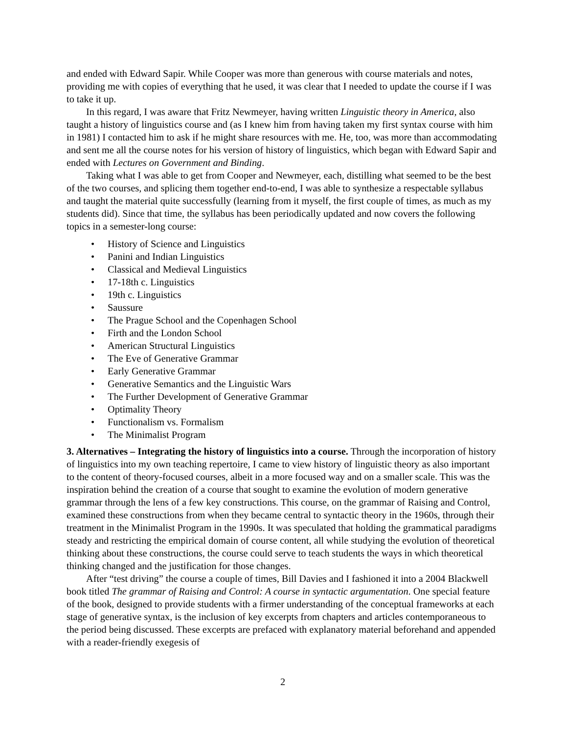and ended with Edward Sapir. While Cooper was more than generous with course materials and notes, providing me with copies of everything that he used, it was clear that I needed to update the course if I was to take it up.
In this regard, I was aware that Fritz Newmeyer, having written Linguistic theory in America, also taught a history of linguistics course and (as I knew him from having taken my first syntax course with him in 1981) I contacted him to ask if he might share resources with me. He, too, was more than accommodating and sent me all the course notes for his version of history of linguistics, which began with Edward Sapir and ended with Lectures on Government and Binding.
Taking what I was able to get from Cooper and Newmeyer, each, distilling what seemed to be the best of the two courses, and splicing them together end-to-end, I was able to synthesize a respectable syllabus and taught the material quite successfully (learning from it myself, the first couple of times, as much as my students did). Since that time, the syllabus has been periodically updated and now covers the following topics in a semester-long course:
• History of Science and Linguistics
• Panini and Indian Linguistics
• Classical and Medieval Linguistics
• 17-18th c. Linguistics
• 19th c. Linguistics
• Saussure
• The Prague School and the Copenhagen School
• Firth and the London School
• American Structural Linguistics
• The Eve of Generative Grammar
• Early Generative Grammar
• Generative Semantics and the Linguistic Wars
• The Further Development of Generative Grammar
• Optimality Theory
• Functionalism vs. Formalism
• The Minimalist Program
3. Alternatives – Integrating the history of linguistics into a course. Through the incorporation of history of linguistics into my own teaching repertoire, I came to view history of linguistic theory as also important to the content of theory-focused courses, albeit in a more focused way and on a smaller scale. This was the inspiration behind the creation of a course that sought to examine the evolution of modern generative grammar through the lens of a few key constructions. This course, on the grammar of Raising and Control, examined these constructions from when they became central to syntactic theory in the 1960s, through their treatment in the Minimalist Program in the 1990s. It was speculated that holding the grammatical paradigms steady and restricting the empirical domain of course content, all while studying the evolution of theoretical thinking about these constructions, the course could serve to teach students the ways in which theoretical thinking changed and the justification for those changes.
After “test driving” the course a couple of times, Bill Davies and I fashioned it into a 2004 Blackwell book titled The grammar of Raising and Control: A course in syntactic argumentation. One special feature of the book, designed to provide students with a firmer understanding of the conceptual frameworks at each stage of generative syntax, is the inclusion of key excerpts from chapters and articles contemporaneous to the period being discussed. These excerpts are prefaced with explanatory material beforehand and appended with a reader-friendly exegesis of
2